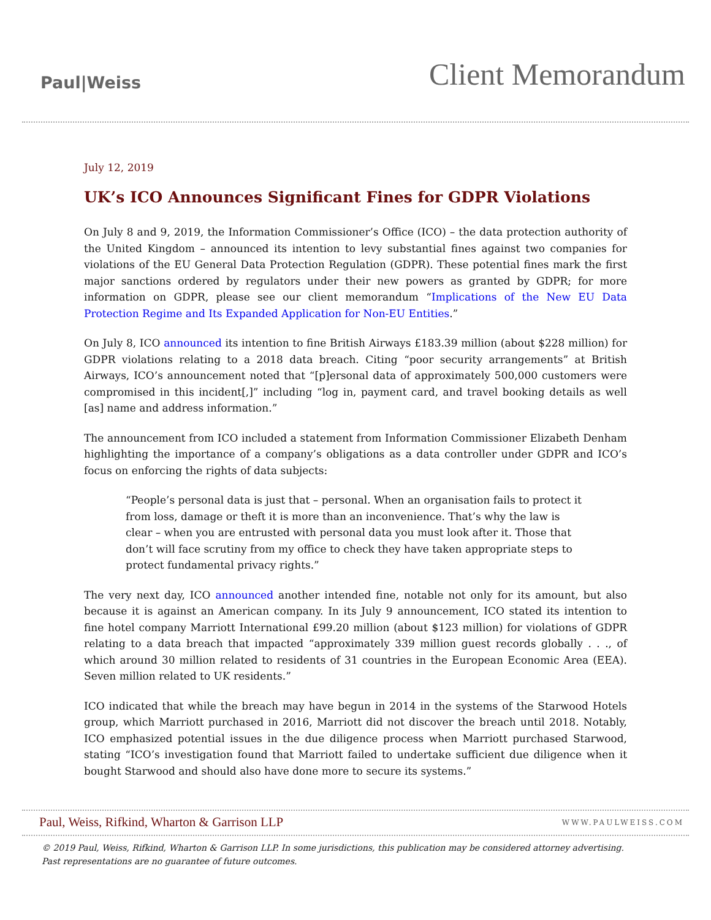Paul|Weiss
Client Memorandum
July 12, 2019
UK’s ICO Announces Significant Fines for GDPR Violations
On July 8 and 9, 2019, the Information Commissioner’s Office (ICO) – the data protection authority of the United Kingdom – announced its intention to levy substantial fines against two companies for violations of the EU General Data Protection Regulation (GDPR). These potential fines mark the first major sanctions ordered by regulators under their new powers as granted by GDPR; for more information on GDPR, please see our client memorandum “Implications of the New EU Data Protection Regime and Its Expanded Application for Non-EU Entities.”
On July 8, ICO announced its intention to fine British Airways £183.39 million (about $228 million) for GDPR violations relating to a 2018 data breach. Citing “poor security arrangements” at British Airways, ICO’s announcement noted that “[p]ersonal data of approximately 500,000 customers were compromised in this incident[,]” including “log in, payment card, and travel booking details as well [as] name and address information.”
The announcement from ICO included a statement from Information Commissioner Elizabeth Denham highlighting the importance of a company’s obligations as a data controller under GDPR and ICO’s focus on enforcing the rights of data subjects:
“People’s personal data is just that – personal. When an organisation fails to protect it from loss, damage or theft it is more than an inconvenience. That’s why the law is clear – when you are entrusted with personal data you must look after it. Those that don’t will face scrutiny from my office to check they have taken appropriate steps to protect fundamental privacy rights.”
The very next day, ICO announced another intended fine, notable not only for its amount, but also because it is against an American company. In its July 9 announcement, ICO stated its intention to fine hotel company Marriott International £99.20 million (about $123 million) for violations of GDPR relating to a data breach that impacted “approximately 339 million guest records globally . . ., of which around 30 million related to residents of 31 countries in the European Economic Area (EEA). Seven million related to UK residents.”
ICO indicated that while the breach may have begun in 2014 in the systems of the Starwood Hotels group, which Marriott purchased in 2016, Marriott did not discover the breach until 2018. Notably, ICO emphasized potential issues in the due diligence process when Marriott purchased Starwood, stating “ICO’s investigation found that Marriott failed to undertake sufficient due diligence when it bought Starwood and should also have done more to secure its systems.”
Paul, Weiss, Rifkind, Wharton & Garrison LLP
WWW.PAULWEISS.COM
© 2019 Paul, Weiss, Rifkind, Wharton & Garrison LLP. In some jurisdictions, this publication may be considered attorney advertising.
Past representations are no guarantee of future outcomes.